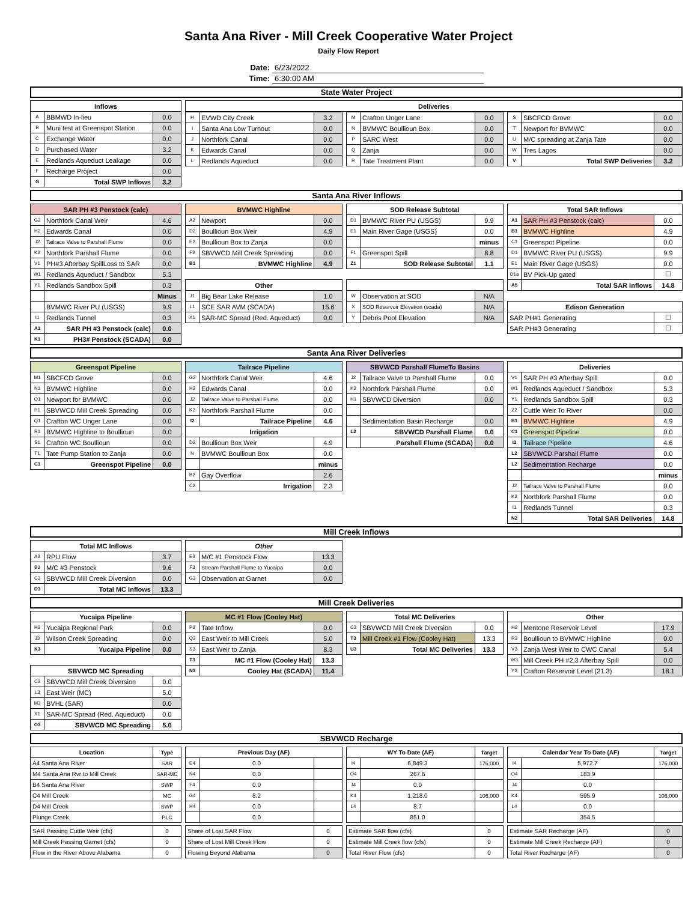Santa Ana River - Mill Creek Cooperative Water Project
Daily Flow Report
| Date: | 6/23/2022 |
| Time: | 6:30:00 AM |
State Water Project
| Inflows | | |
| --- | --- | --- |
| A | BBMWD In-lieu | 0.0 |
| B | Muni test at Greenspot Station | 0.0 |
| C | Exchange Water | 0.0 |
| D | Purchased Water | 3.2 |
| E | Redlands Aqueduct Leakage | 0.0 |
| F | Recharge Project | 0.0 |
| G | Total SWP Inflows | 3.2 |
| Deliveries |
| --- |
| H | EVWD City Creek | 3.2 |
| I | Santa Ana Low Turnout | 0.0 |
| J | Northfork Canal | 0.0 |
| K | Edwards Canal | 0.0 |
| L | Redlands Aqueduct | 0.0 |
| M | Crafton Unger Lane | 0.0 |
| N | BVMWC Boullioun Box | 0.0 |
| P | SARC West | 0.0 |
| Q | Zanja | 0.0 |
| R | Tate Treatment Plant | 0.0 |
| S | SBCFCD Grove | 0.0 |
| T | Newport for BVMWC | 0.0 |
| U | M/C spreading at Zanja Tate | 0.0 |
| W | Tres Lagos | 0.0 |
| V | Total SWP Deliveries | 3.2 |
Santa Ana River Inflows
| SAR PH #3 Penstock (calc) | | |
| --- | --- | --- |
| G2 | Northfork Canal Weir | 4.6 |
| H2 | Edwards Canal | 0.0 |
| J2 | Tailrace Valve to Parshall Flume | 0.0 |
| K2 | Northfork Parshall Flume | 0.0 |
| V1 | PH#3 Afterbay SpillLoss to SAR | 0.0 |
| W1 | Redlands Aqueduct / Sandbox | 5.3 |
| Y1 | Redlands Sandbox Spill | 0.3 |
| | | Minus |
| | BVMWC River PU (USGS) | 9.9 |
| I1 | Redlands Tunnel | 0.3 |
| A1 | SAR PH #3 Penstock (calc) | 0.0 |
| K1 | PH3# Penstock (SCADA) | 0.0 |
| BVMWC Highline | | |
| --- | --- | --- |
| A2 | Newport | 0.0 |
| D2 | Boullioun Box Weir | 4.9 |
| E2 | Boullioun Box to Zanja | 0.0 |
| F2 | SBVWCD Mill Creek Spreading | 0.0 |
| B1 | BVMWC Highline | 4.9 |
| Other | | |
| J1 | Big Bear Lake Release | 1.0 |
| L1 | SCE SAR AVM (SCADA) | 15.6 |
| X1 | SAR-MC Spread (Red. Aqueduct) | 0.0 |
| SOD Release Subtotal | | |
| --- | --- | --- |
| D1 | BVMWC River PU (USGS) | 9.9 |
| E1 | Main River Gage (USGS) | 0.0 |
| | | minus |
| F1 | Greenspot Spill | 8.8 |
| Z1 | SOD Release Subtotal | 1.1 |
| W | Observation at SOD | N/A |
| X | SOD Reservoir Elevation (scada) | N/A |
| Y | Debris Pool Elevation | N/A |
| Total SAR Inflows | | |
| --- | --- | --- |
| A1 | SAR PH #3 Penstock (calc) | 0.0 |
| B1 | BVMWC Highline | 4.9 |
| C1 | Greenspot Pipeline | 0.0 |
| D1 | BVMWC River PU (USGS) | 9.9 |
| E1 | Main River Gage (USGS) | 0.0 |
| D1a | BV Pick-Up gated | ☐ |
| A5 | Total SAR Inflows | 14.8 |
| Edison Generation | | |
| SAR PH#1 Generating | | ☐ |
| SAR PH#3 Generating | | ☐ |
Santa Ana River Deliveries
| Greenspot Pipeline | | |
| --- | --- | --- |
| M1 | SBCFCD Grove | 0.0 |
| N1 | BVMWC Highline | 0.0 |
| O1 | Newport for BVMWC | 0.0 |
| P1 | SBVWCD Mill Creek Spreading | 0.0 |
| Q1 | Crafton WC Unger Lane | 0.0 |
| R1 | BVMWC Highline to Boullioun | 0.0 |
| S1 | Crafton WC Boullioun | 0.0 |
| T1 | Tate Pump Station to Zanja | 0.0 |
| C1 | Greenspot Pipeline | 0.0 |
| Tailrace Pipeline | | |
| --- | --- | --- |
| G2 | Northfork Canal Weir | 4.6 |
| H2 | Edwards Canal | 0.0 |
| J2 | Tailrace Valve to Parshall Flume | 0.0 |
| K2 | Northfork Parshall Flume | 0.0 |
| I2 | Tailrace Pipeline | 4.6 |
| Irrigation | | |
| D2 | Boullioun Box Weir | 4.9 |
| N | BVMWC Boullioun Box | 0.0 |
| | | minus |
| B2 | Gay Overflow | 2.6 |
| C2 | Irrigation | 2.3 |
| SBVWCD Parshall FlumeTo Basins | | |
| --- | --- | --- |
| J2 | Tailrace Valve to Parshall Flume | 0.0 |
| K2 | Northfork Parshall Flume | 0.0 |
| H1 | SBVWCD Diversion | 0.0 |
| | Sedimentation Basin Recharge | 0.0 |
| L2 | SBVWCD Parshall Flume | 0.0 |
| | Parshall Flume (SCADA) | 0.0 |
| Deliveries | | |
| --- | --- | --- |
| V1 | SAR PH #3 Afterbay Spill | 0.0 |
| W1 | Redlands Aqueduct / Sandbox | 5.3 |
| Y1 | Redlands Sandbox Spill | 0.3 |
| Z2 | Cuttle Weir To River | 0.0 |
| B1 | BVMWC Highline | 4.9 |
| C1 | Greenspot Pipeline | 0.0 |
| I2 | Tailrace Pipeline | 4.6 |
| L2 | SBVWCD Parshall Flume | 0.0 |
| L2 | Sedimentation Recharge | 0.0 |
| | | minus |
| J2 | Tailrace Valve to Parshall Flume | 0.0 |
| K2 | Northfork Parshall Flume | 0.0 |
| I1 | Redlands Tunnel | 0.3 |
| N2 | Total SAR Deliveries | 14.8 |
Mill Creek Inflows
| Total MC Inflows | | |
| --- | --- | --- |
| A3 | RPU Flow | 3.7 |
| B3 | M/C #3 Penstock | 9.6 |
| C3 | SBVWCD Mill Creek Diversion | 0.0 |
| D3 | Total MC Inflows | 13.3 |
| Other | | |
| --- | --- | --- |
| E3 | M/C #1 Penstock Flow | 13.3 |
| F3 | Stream Parshall Flume to Yucaipa | 0.0 |
| G3 | Observation at Garnet | 0.0 |
Mill Creek Deliveries
| Yucaipa Pipeline | | |
| --- | --- | --- |
| H3 | Yucaipa Regional Park | 0.0 |
| J3 | Wilson Creek Spreading | 0.0 |
| K3 | Yucaipa Pipeline | 0.0 |
| SBVWCD MC Spreading | | |
| C3 | SBVWCD Mill Creek Diversion | 0.0 |
| L3 | East Weir (MC) | 5.0 |
| M3 | BVHL (SAR) | 0.0 |
| X1 | SAR-MC Spread (Red. Aqueduct) | 0.0 |
| O3 | SBVWCD MC Spreading | 5.0 |
| MC #1 Flow (Cooley Hat) | | |
| --- | --- | --- |
| P3 | Tate Inflow | 0.0 |
| Q3 | East Weir to Mill Creek | 5.0 |
| S3 | East Weir to Zanja | 8.3 |
| T3 | MC #1 Flow (Cooley Hat) | 13.3 |
| N3 | Cooley Hat (SCADA) | 11.4 |
| Total MC Deliveries | | |
| --- | --- | --- |
| C3 | SBVWCD Mill Creek Diversion | 0.0 |
| T3 | Mill Creek #1 Flow (Cooley Hat) | 13.3 |
| U3 | Total MC Deliveries | 13.3 |
| Other | | |
| --- | --- | --- |
| H3 | Mentone Reservoir Level | 17.9 |
| R3 | Boullioun to BVMWC Highline | 0.0 |
| V3 | Zanja West Weir to CWC Canal | 5.4 |
| W3 | Mill Creek PH #2,3 Afterbay Spill | 0.0 |
| Y3 | Crafton Reservoir Level (21.3) | 18.1 |
SBVWCD Recharge
| Location | Type |
| --- | --- |
| A4 Santa Ana River | SAR |
| M4 Santa Ana Rvr to Mill Creek | SAR-MC |
| B4 Santa Ana River | SWP |
| C4 Mill Creek | MC |
| D4 Mill Creek | SWP |
| Plunge Creek | PLC |
| SAR Passing Cuttle Weir (cfs) | 0 |
| Mill Creek Passing Garnet (cfs) | 0 |
| Flow in the River Above Alabama | 0 |
| Previous Day (AF) | | |
| --- | --- | --- |
| E4 | 0.0 | |
| N4 | 0.0 | |
| F4 | 0.0 | |
| G4 | 8.2 | |
| H4 | 0.0 | |
| | 0.0 | |
| Share of Lost SAR Flow | 0 |
| Share of Lost Mill Creek Flow | 0 |
| Flowing Beyond Alabama | 0 |
| WY To Date (AF) | | Target |
| --- | --- | --- |
| I4 | 6,849.3 | 176,000 |
| O4 | 267.6 | |
| J4 | 0.0 | |
| K4 | 1,218.0 | 106,000 |
| L4 | 8.7 | |
| | 851.0 | |
| Estimate SAR flow (cfs) | 0 |
| Estimate Mill Creek flow (cfs) | 0 |
| Total River Flow (cfs) | 0 |
| Calendar Year To Date (AF) | | Target |
| --- | --- | --- |
| I4 | 5,972.7 | 176,000 |
| O4 | 183.9 | |
| J4 | 0.0 | |
| K4 | 595.9 | 106,000 |
| L4 | 0.0 | |
| | 354.5 | |
| Estimate SAR Recharge (AF) | 0 |
| Estimate Mill Creek Recharge (AF) | 0 |
| Total River Recharge (AF) | 0 |